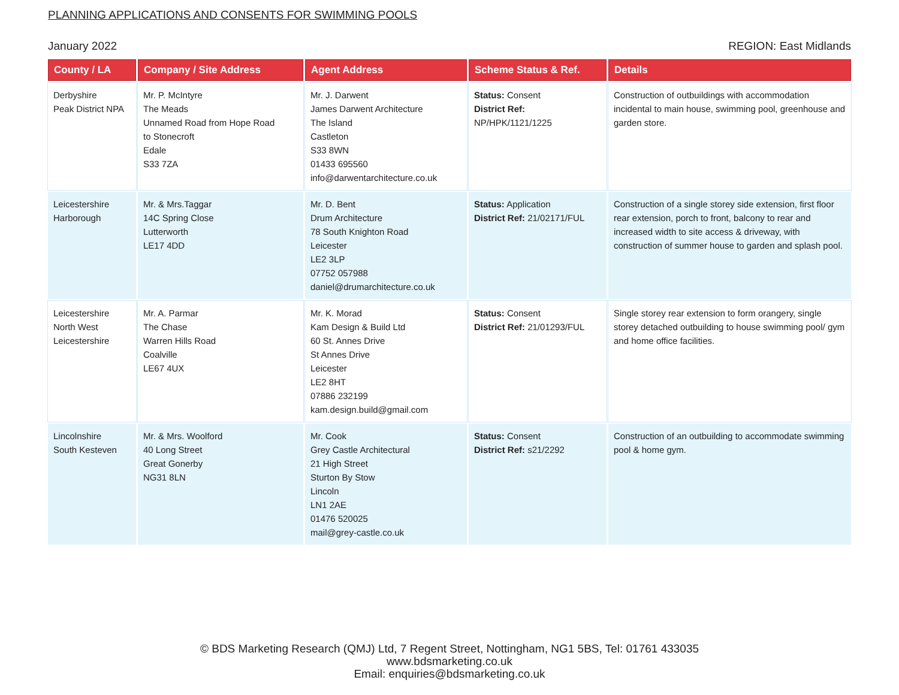PLANNING APPLICATIONS AND CONSENTS FOR SWIMMING POOLS
January 2022 REGION: East Midlands
| County / LA | Company / Site Address | Agent Address | Scheme Status & Ref. | Details |
| --- | --- | --- | --- | --- |
| Derbyshire Peak District NPA | Mr. P. McIntyre The Meads Unnamed Road from Hope Road to Stonecroft Edale S33 7ZA | Mr. J. Darwent James Darwent Architecture The Island Castleton S33 8WN 01433 695560 info@darwentarchitecture.co.uk | Status: Consent District Ref: NP/HPK/1121/1225 | Construction of outbuildings with accommodation incidental to main house, swimming pool, greenhouse and garden store. |
| Leicestershire Harborough | Mr. & Mrs.Taggar 14C Spring Close Lutterworth LE17 4DD | Mr. D. Bent Drum Architecture 78 South Knighton Road Leicester LE2 3LP 07752 057988 daniel@drumarchitecture.co.uk | Status: Application District Ref: 21/02171/FUL | Construction of a single storey side extension, first floor rear extension, porch to front, balcony to rear and increased width to site access & driveway, with construction of summer house to garden and splash pool. |
| Leicestershire North West Leicestershire | Mr. A. Parmar The Chase Warren Hills Road Coalville LE67 4UX | Mr. K. Morad Kam Design & Build Ltd 60 St. Annes Drive St Annes Drive Leicester LE2 8HT 07886 232199 kam.design.build@gmail.com | Status: Consent District Ref: 21/01293/FUL | Single storey rear extension to form orangery, single storey detached outbuilding to house swimming pool/ gym and home office facilities. |
| Lincolnshire South Kesteven | Mr. & Mrs. Woolford 40 Long Street Great Gonerby NG31 8LN | Mr. Cook Grey Castle Architectural 21 High Street Sturton By Stow Lincoln LN1 2AE 01476 520025 mail@grey-castle.co.uk | Status: Consent District Ref: s21/2292 | Construction of an outbuilding to accommodate swimming pool & home gym. |
© BDS Marketing Research (QMJ) Ltd, 7 Regent Street, Nottingham, NG1 5BS, Tel: 01761 433035
www.bdsmarketing.co.uk
Email: enquiries@bdsmarketing.co.uk